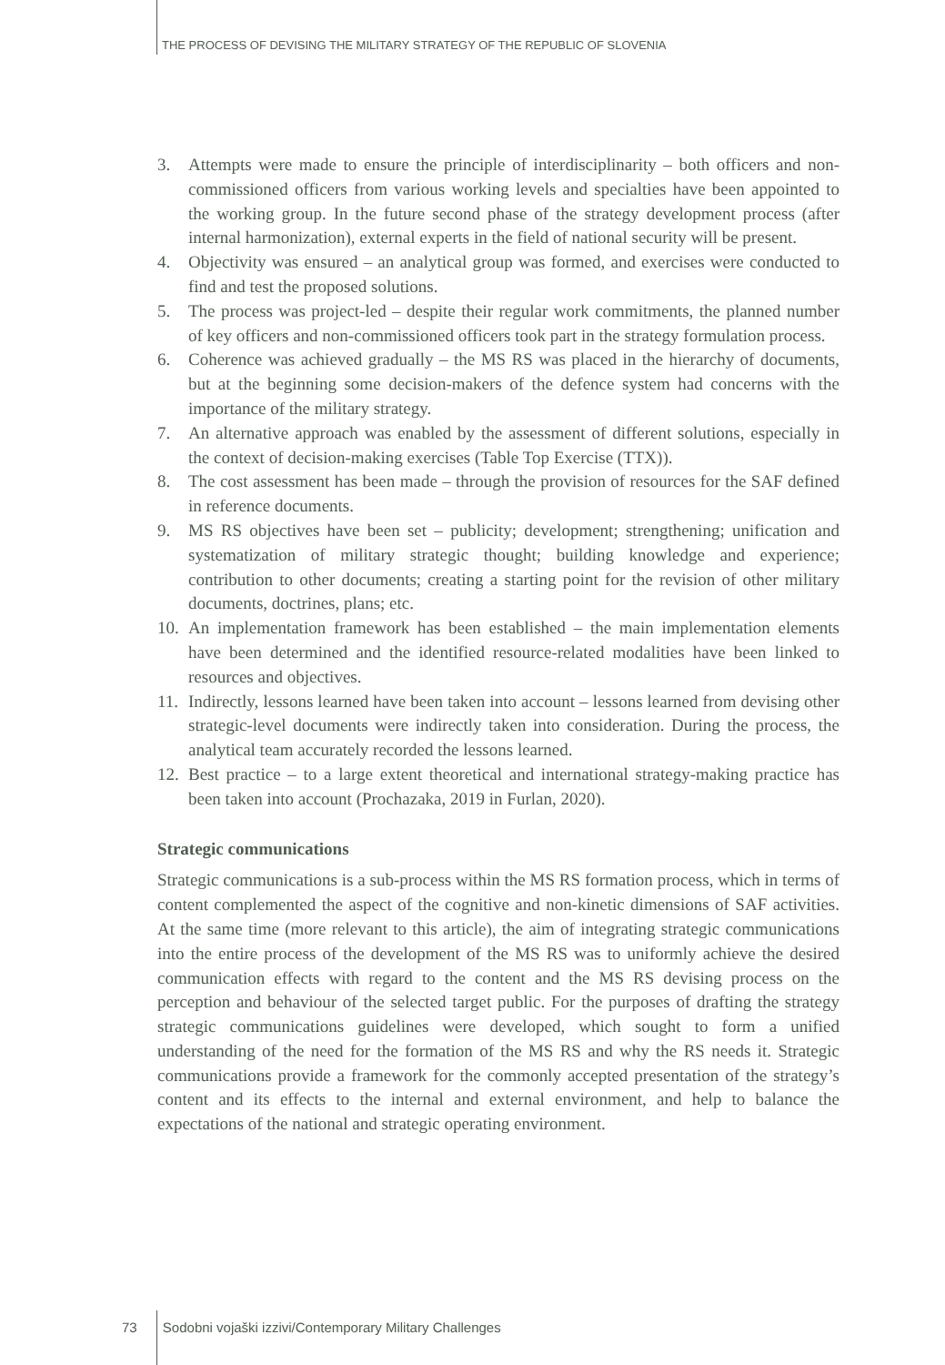THE PROCESS OF DEVISING THE MILITARY STRATEGY OF THE REPUBLIC OF SLOVENIA
3. Attempts were made to ensure the principle of interdisciplinarity – both officers and non-commissioned officers from various working levels and specialties have been appointed to the working group. In the future second phase of the strategy development process (after internal harmonization), external experts in the field of national security will be present.
4. Objectivity was ensured – an analytical group was formed, and exercises were conducted to find and test the proposed solutions.
5. The process was project-led – despite their regular work commitments, the planned number of key officers and non-commissioned officers took part in the strategy formulation process.
6. Coherence was achieved gradually – the MS RS was placed in the hierarchy of documents, but at the beginning some decision-makers of the defence system had concerns with the importance of the military strategy.
7. An alternative approach was enabled by the assessment of different solutions, especially in the context of decision-making exercises (Table Top Exercise (TTX)).
8. The cost assessment has been made – through the provision of resources for the SAF defined in reference documents.
9. MS RS objectives have been set – publicity; development; strengthening; unification and systematization of military strategic thought; building knowledge and experience; contribution to other documents; creating a starting point for the revision of other military documents, doctrines, plans; etc.
10.
An implementation framework has been established – the main implementation elements have been determined and the identified resource-related modalities have been linked to resources and objectives.
11.
Indirectly, lessons learned have been taken into account – lessons learned from devising other strategic-level documents were indirectly taken into consideration. During the process, the analytical team accurately recorded the lessons learned.
12.
Best practice – to a large extent theoretical and international strategy-making practice has been taken into account (Prochazaka, 2019 in Furlan, 2020).
Strategic communications
Strategic communications is a sub-process within the MS RS formation process, which in terms of content complemented the aspect of the cognitive and non-kinetic dimensions of SAF activities. At the same time (more relevant to this article), the aim of integrating strategic communications into the entire process of the development of the MS RS was to uniformly achieve the desired communication effects with regard to the content and the MS RS devising process on the perception and behaviour of the selected target public. For the purposes of drafting the strategy strategic communications guidelines were developed, which sought to form a unified understanding of the need for the formation of the MS RS and why the RS needs it. Strategic communications provide a framework for the commonly accepted presentation of the strategy’s content and its effects to the internal and external environment, and help to balance the expectations of the national and strategic operating environment.
73 Sodobni vojaški izzivi/Contemporary Military Challenges